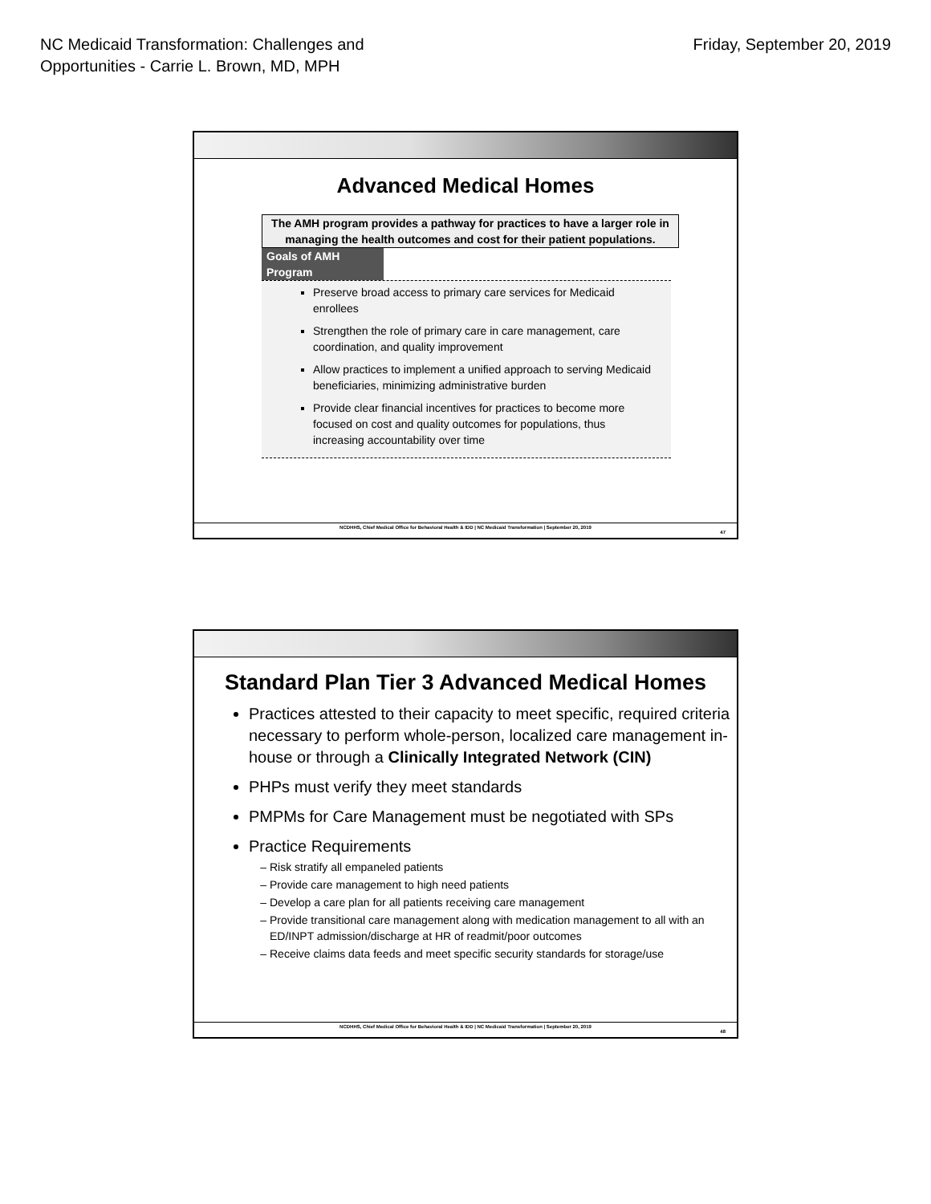NC Medicaid Transformation: Challenges and
Opportunities - Carrie L. Brown, MD, MPH
Friday, September 20, 2019
Advanced Medical Homes
The AMH program provides a pathway for practices to have a larger role in managing the health outcomes and cost for their patient populations.
Goals of AMH Program
Preserve broad access to primary care services for Medicaid enrollees
Strengthen the role of primary care in care management, care coordination, and quality improvement
Allow practices to implement a unified approach to serving Medicaid beneficiaries, minimizing administrative burden
Provide clear financial incentives for practices to become more focused on cost and quality outcomes for populations, thus increasing accountability over time
NCDHHS, Chief Medical Office for Behavioral Health & IDD | NC Medicaid Transformation | September 20, 2019
47
Standard Plan Tier 3 Advanced Medical Homes
Practices attested to their capacity to meet specific, required criteria necessary to perform whole-person, localized care management in-house or through a Clinically Integrated Network (CIN)
PHPs must verify they meet standards
PMPMs for Care Management must be negotiated with SPs
Practice Requirements
Risk stratify all empaneled patients
Provide care management to high need patients
Develop a care plan for all patients receiving care management
Provide transitional care management along with medication management to all with an ED/INPT admission/discharge at HR of readmit/poor outcomes
Receive claims data feeds and meet specific security standards for storage/use
NCDHHS, Chief Medical Office for Behavioral Health & IDD | NC Medicaid Transformation | September 20, 2019
48